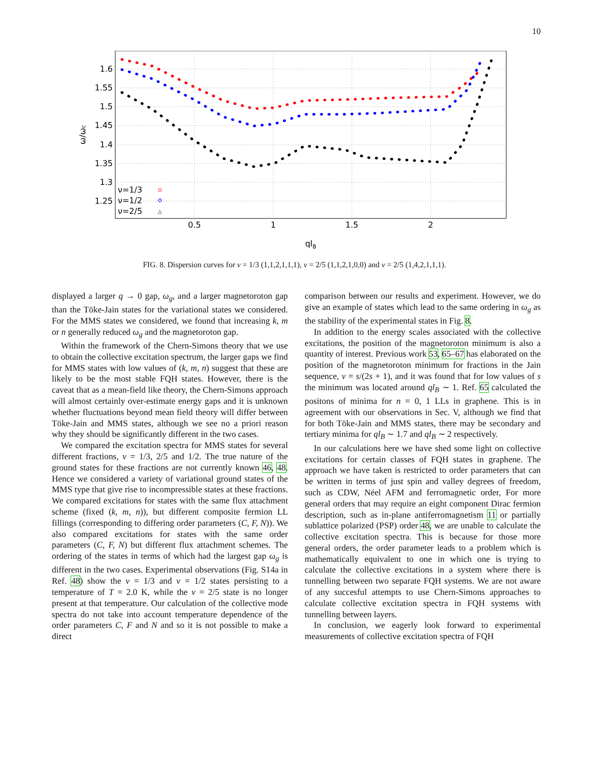10
1.6
1.55
1.5
1.45
1.4
1.35
1.3
1.25
0.5
1
1.5
2
qlB
ω/ωc
ν=1/3
ν=1/2
ν=2/5
△
FIG. 8. Dispersion curves for ν = 1/3 (1,1,2,1,1,1), ν = 2/5 (1,1,2,1,0,0) and ν = 2/5 (1,4,2,1,1,1).
displayed a larger q → 0 gap, ω<sub>g</sub>, and a larger magnetoroton gap than the Töke-Jain states for the variational states we considered. For the MMS states we considered, we found that increasing k, m or n generally reduced ω<sub>g</sub> and the magnetoroton gap.
Within the framework of the Chern-Simons theory that we use to obtain the collective excitation spectrum, the larger gaps we find for MMS states with low values of (k, m, n) suggest that these are likely to be the most stable FQH states. However, there is the caveat that as a mean-field like theory, the Chern-Simons approach will almost certainly over-estimate energy gaps and it is unknown whether fluctuations beyond mean field theory will differ between Töke-Jain and MMS states, although we see no a priori reason why they should be significantly different in the two cases.
We compared the excitation spectra for MMS states for several different fractions, ν = 1/3, 2/5 and 1/2. The true nature of the ground states for these fractions are not currently known 46, 48. Hence we considered a variety of variational ground states of the MMS type that give rise to incompressible states at these fractions. We compared excitations for states with the same flux attachment scheme (fixed (k, m, n)), but different composite fermion LL fillings (corresponding to differing order parameters (C, F, N)). We also compared excitations for states with the same order parameters (C, F, N) but different flux attachment schemes. The ordering of the states in terms of which had the largest gap ω<sub>g</sub> is different in the two cases. Experimental observations (Fig. S14a in Ref. 48) show the ν = 1/3 and ν = 1/2 states persisting to a temperature of T = 2.0 K, while the ν = 2/5 state is no longer present at that temperature. Our calculation of the collective mode spectra do not take into account temperature dependence of the order parameters C, F and N and so it is not possible to make a direct
comparison between our results and experiment. However, we do give an example of states which lead to the same ordering in ω<sub>g</sub> as the stability of the experimental states in Fig. 8.
In addition to the energy scales associated with the collective excitations, the position of the magnetoroton minimum is also a quantity of interest. Previous work 53, 65–67 has elaborated on the position of the magnetoroton minimum for fractions in the Jain sequence, ν = s/(2s + 1), and it was found that for low values of s the minimum was located around ql<sub>B</sub> ∼ 1. Ref. 65 calculated the positons of minima for n = 0, 1 LLs in graphene. This is in agreement with our observations in Sec. V, although we find that for both Töke-Jain and MMS states, there may be secondary and tertiary minima for ql<sub>B</sub> ∼ 1.7 and ql<sub>B</sub> ∼ 2 respectively.
In our calculations here we have shed some light on collective excitations for certain classes of FQH states in graphene. The approach we have taken is restricted to order parameters that can be written in terms of just spin and valley degrees of freedom, such as CDW, Néel AFM and ferromagnetic order, For more general orders that may require an eight component Dirac fermion description, such as in-plane antiferromagnetism 11 or partially sublattice polarized (PSP) order 48, we are unable to calculate the collective excitation spectra. This is because for those more general orders, the order parameter leads to a problem which is mathematically equivalent to one in which one is trying to calculate the collective excitations in a system where there is tunnelling between two separate FQH systems. We are not aware of any succesful attempts to use Chern-Simons approaches to calculate collective excitation spectra in FQH systems with tunnelling between layers.
In conclusion, we eagerly look forward to experimental measurements of collective excitation spectra of FQH